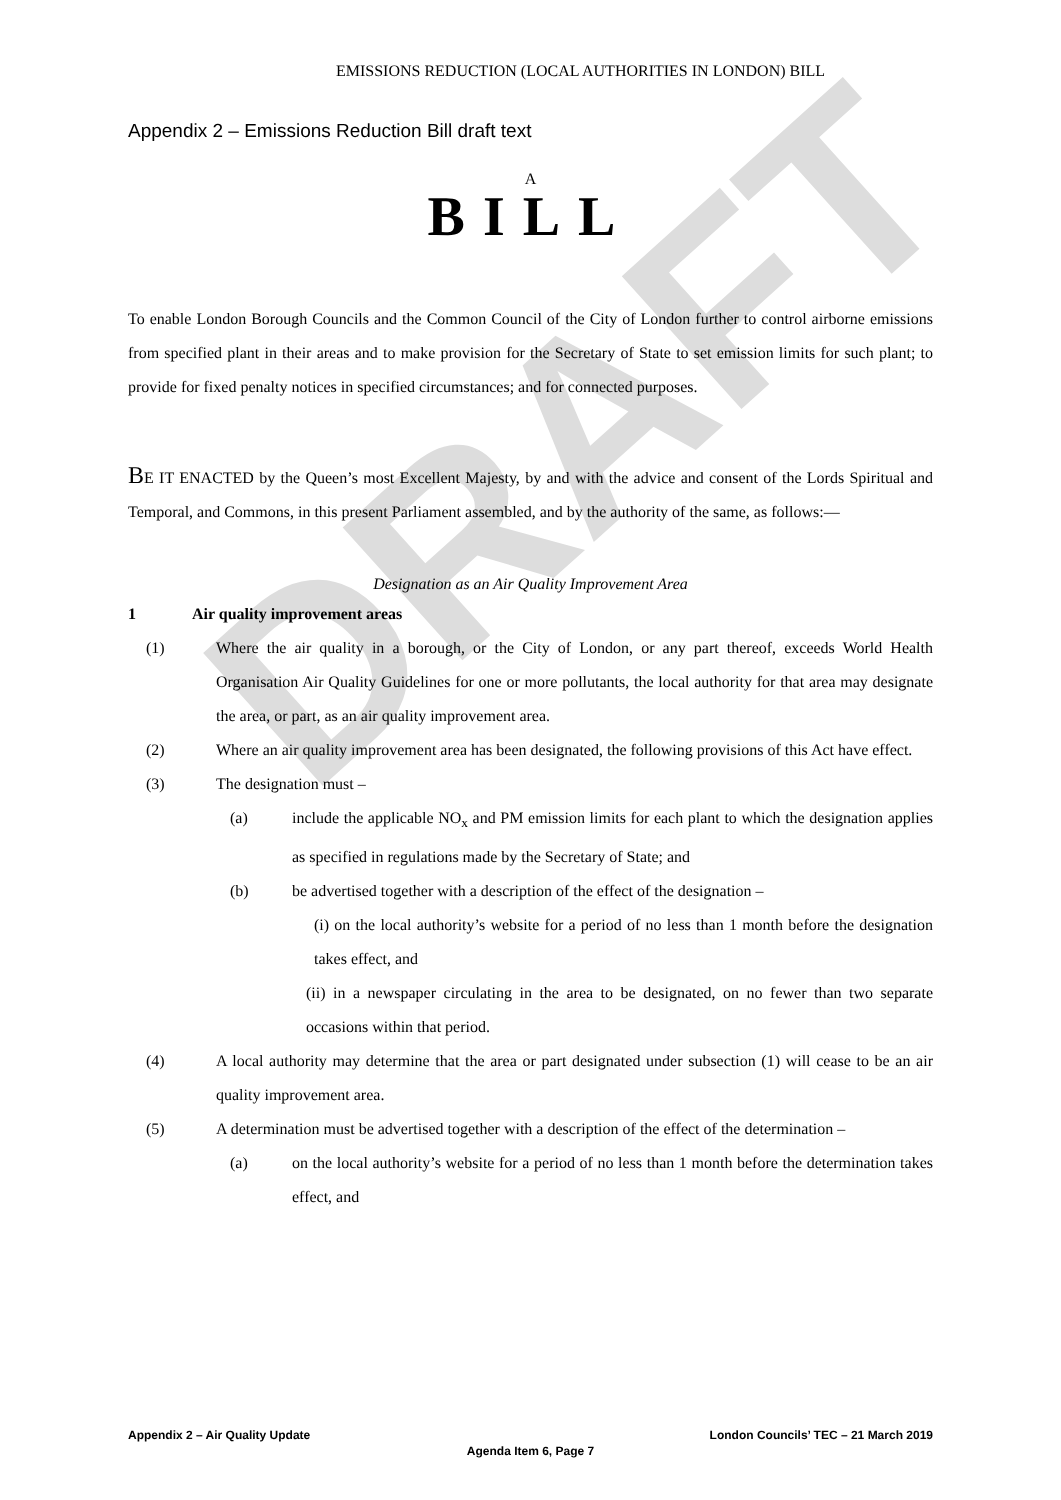DRAFT
EMISSIONS REDUCTION (LOCAL AUTHORITIES IN LONDON) BILL
Appendix 2 – Emissions Reduction Bill draft text
A
BILL
To enable London Borough Councils and the Common Council of the City of London further to control airborne emissions from specified plant in their areas and to make provision for the Secretary of State to set emission limits for such plant; to provide for fixed penalty notices in specified circumstances; and for connected purposes.
BE IT ENACTED by the Queen’s most Excellent Majesty, by and with the advice and consent of the Lords Spiritual and Temporal, and Commons, in this present Parliament assembled, and by the authority of the same, as follows:—
Designation as an Air Quality Improvement Area
1 Air quality improvement areas
(1) Where the air quality in a borough, or the City of London, or any part thereof, exceeds World Health Organisation Air Quality Guidelines for one or more pollutants, the local authority for that area may designate the area, or part, as an air quality improvement area.
(2) Where an air quality improvement area has been designated, the following provisions of this Act have effect.
(3) The designation must –
(a) include the applicable NO<sub>x</sub> and PM emission limits for each plant to which the designation applies as specified in regulations made by the Secretary of State; and
(b) be advertised together with a description of the effect of the designation –
(i) on the local authority’s website for a period of no less than 1 month before the designation takes effect, and
(ii) in a newspaper circulating in the area to be designated, on no fewer than two separate occasions within that period.
(4) A local authority may determine that the area or part designated under subsection (1) will cease to be an air quality improvement area.
(5) A determination must be advertised together with a description of the effect of the determination –
(a) on the local authority’s website for a period of no less than 1 month before the determination takes effect, and
Appendix 2 – Air Quality Update London Councils’ TEC – 21 March 2019
Agenda Item 6, Page 7